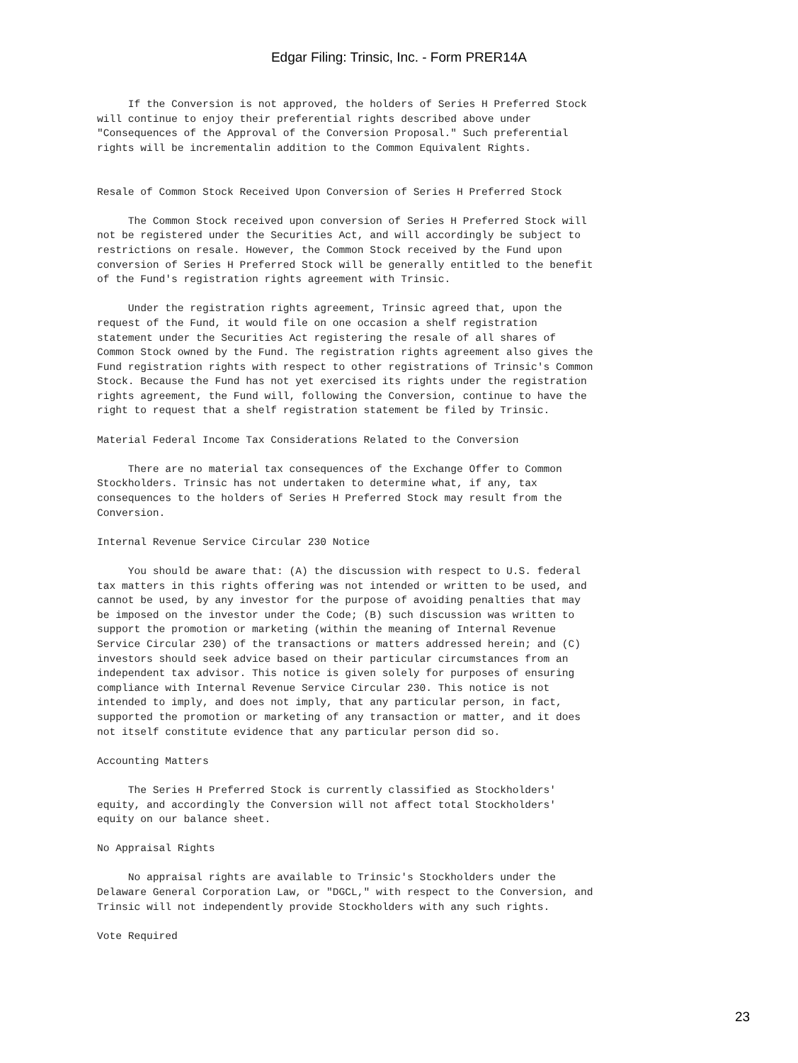Edgar Filing: Trinsic, Inc. - Form PRER14A
     If the Conversion is not approved, the holders of Series H Preferred Stock
will continue to enjoy their preferential rights described above under
"Consequences of the Approval of the Conversion Proposal." Such preferential
rights will be incrementalin addition to the Common Equivalent Rights.


Resale of Common Stock Received Upon Conversion of Series H Preferred Stock

     The Common Stock received upon conversion of Series H Preferred Stock will
not be registered under the Securities Act, and will accordingly be subject to
restrictions on resale. However, the Common Stock received by the Fund upon
conversion of Series H Preferred Stock will be generally entitled to the benefit
of the Fund's registration rights agreement with Trinsic.

     Under the registration rights agreement, Trinsic agreed that, upon the
request of the Fund, it would file on one occasion a shelf registration
statement under the Securities Act registering the resale of all shares of
Common Stock owned by the Fund. The registration rights agreement also gives the
Fund registration rights with respect to other registrations of Trinsic's Common
Stock. Because the Fund has not yet exercised its rights under the registration
rights agreement, the Fund will, following the Conversion, continue to have the
right to request that a shelf registration statement be filed by Trinsic.

Material Federal Income Tax Considerations Related to the Conversion

     There are no material tax consequences of the Exchange Offer to Common
Stockholders. Trinsic has not undertaken to determine what, if any, tax
consequences to the holders of Series H Preferred Stock may result from the
Conversion.

Internal Revenue Service Circular 230 Notice

     You should be aware that: (A) the discussion with respect to U.S. federal
tax matters in this rights offering was not intended or written to be used, and
cannot be used, by any investor for the purpose of avoiding penalties that may
be imposed on the investor under the Code; (B) such discussion was written to
support the promotion or marketing (within the meaning of Internal Revenue
Service Circular 230) of the transactions or matters addressed herein; and (C)
investors should seek advice based on their particular circumstances from an
independent tax advisor. This notice is given solely for purposes of ensuring
compliance with Internal Revenue Service Circular 230. This notice is not
intended to imply, and does not imply, that any particular person, in fact,
supported the promotion or marketing of any transaction or matter, and it does
not itself constitute evidence that any particular person did so.

Accounting Matters

     The Series H Preferred Stock is currently classified as Stockholders'
equity, and accordingly the Conversion will not affect total Stockholders'
equity on our balance sheet.

No Appraisal Rights

     No appraisal rights are available to Trinsic's Stockholders under the
Delaware General Corporation Law, or "DGCL," with respect to the Conversion, and
Trinsic will not independently provide Stockholders with any such rights.

Vote Required
23